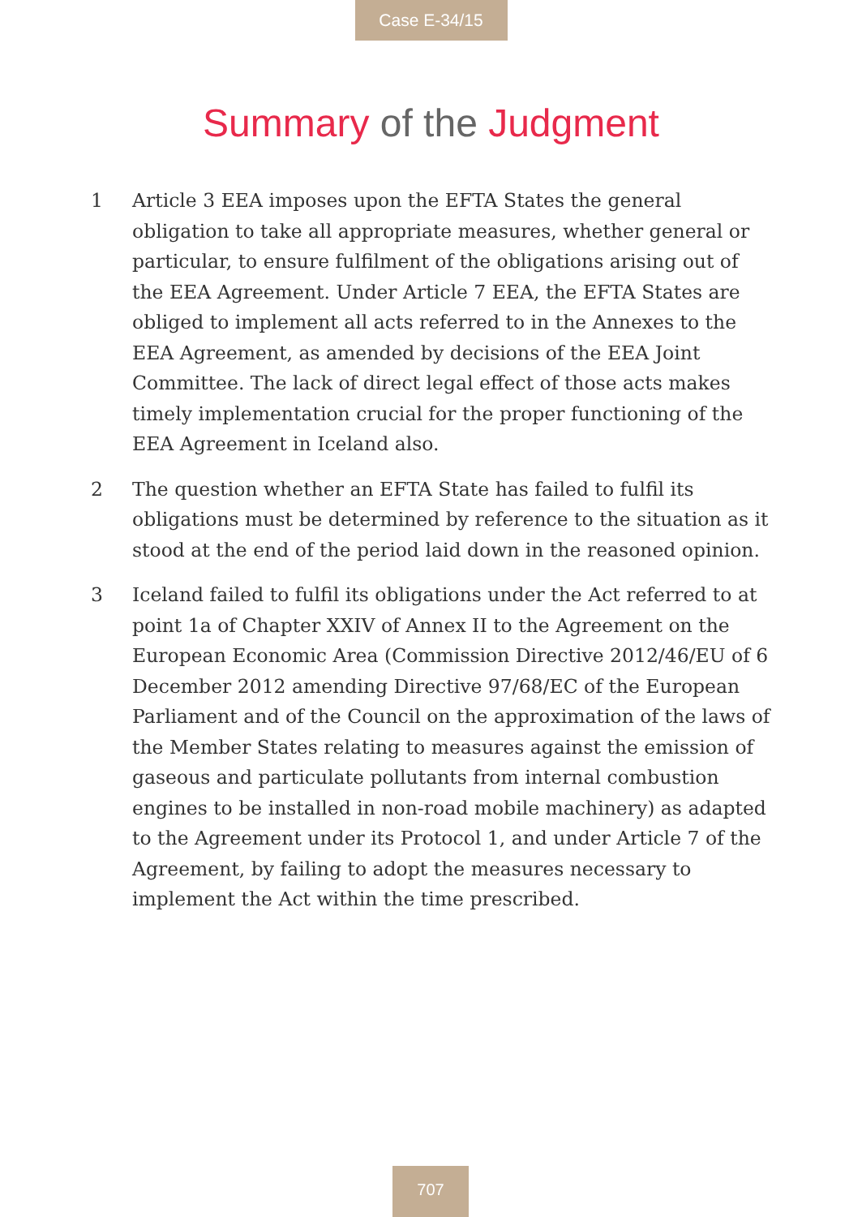Case E-34/15
Summary of the Judgment
1 Article 3 EEA imposes upon the EFTA States the general obligation to take all appropriate measures, whether general or particular, to ensure fulfilment of the obligations arising out of the EEA Agreement. Under Article 7 EEA, the EFTA States are obliged to implement all acts referred to in the Annexes to the EEA Agreement, as amended by decisions of the EEA Joint Committee. The lack of direct legal effect of those acts makes timely implementation crucial for the proper functioning of the EEA Agreement in Iceland also.
2 The question whether an EFTA State has failed to fulfil its obligations must be determined by reference to the situation as it stood at the end of the period laid down in the reasoned opinion.
3 Iceland failed to fulfil its obligations under the Act referred to at point 1a of Chapter XXIV of Annex II to the Agreement on the European Economic Area (Commission Directive 2012/46/EU of 6 December 2012 amending Directive 97/68/EC of the European Parliament and of the Council on the approximation of the laws of the Member States relating to measures against the emission of gaseous and particulate pollutants from internal combustion engines to be installed in non-road mobile machinery) as adapted to the Agreement under its Protocol 1, and under Article 7 of the Agreement, by failing to adopt the measures necessary to implement the Act within the time prescribed.
707